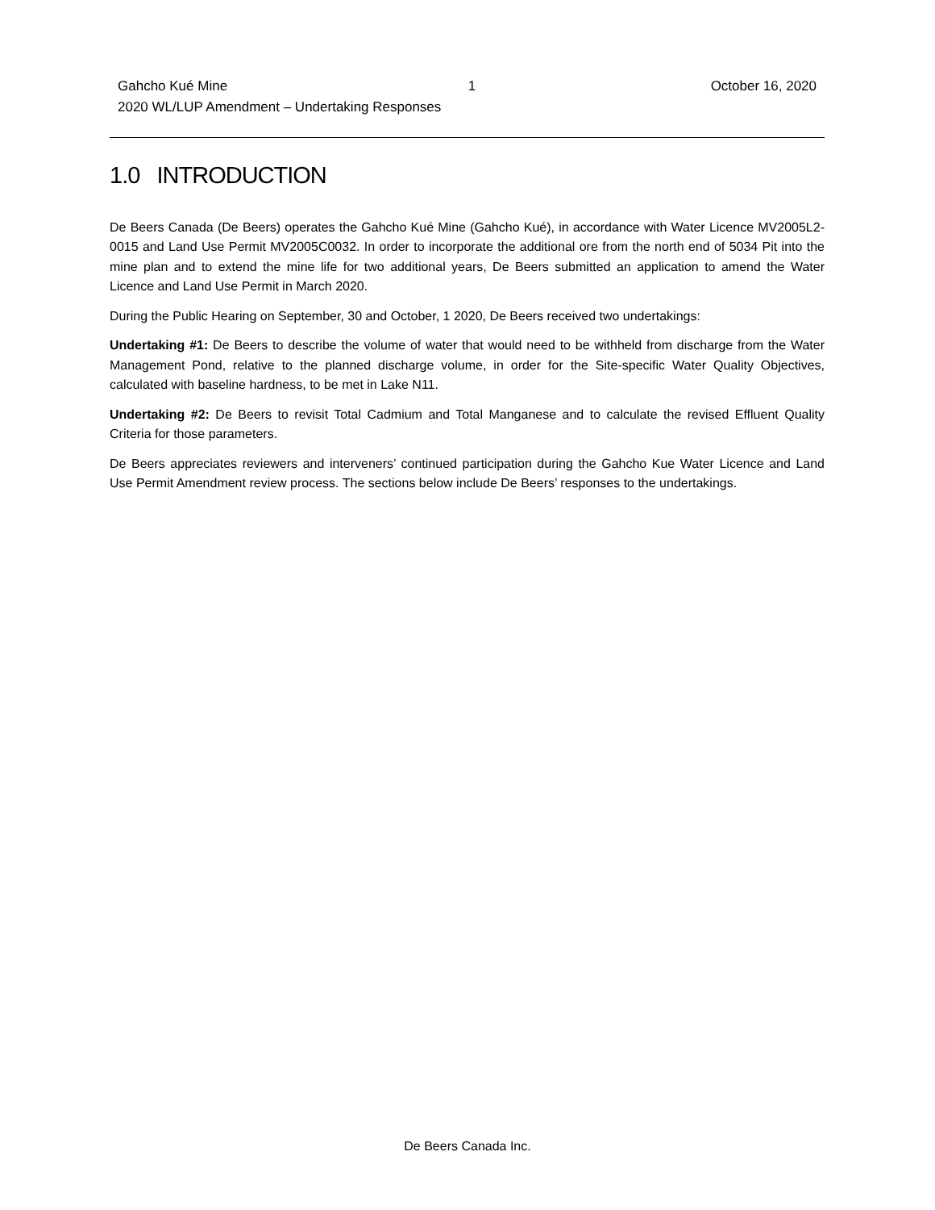| Gahcho Kué Mine | 1 | October 16, 2020 |
| 2020 WL/LUP Amendment – Undertaking Responses | | |
1.0 INTRODUCTION
De Beers Canada (De Beers) operates the Gahcho Kué Mine (Gahcho Kué), in accordance with Water Licence MV2005L2-0015 and Land Use Permit MV2005C0032. In order to incorporate the additional ore from the north end of 5034 Pit into the mine plan and to extend the mine life for two additional years, De Beers submitted an application to amend the Water Licence and Land Use Permit in March 2020.
During the Public Hearing on September, 30 and October, 1 2020, De Beers received two undertakings:
Undertaking #1: De Beers to describe the volume of water that would need to be withheld from discharge from the Water Management Pond, relative to the planned discharge volume, in order for the Site-specific Water Quality Objectives, calculated with baseline hardness, to be met in Lake N11.
Undertaking #2: De Beers to revisit Total Cadmium and Total Manganese and to calculate the revised Effluent Quality Criteria for those parameters.
De Beers appreciates reviewers and interveners’ continued participation during the Gahcho Kue Water Licence and Land Use Permit Amendment review process. The sections below include De Beers’ responses to the undertakings.
De Beers Canada Inc.